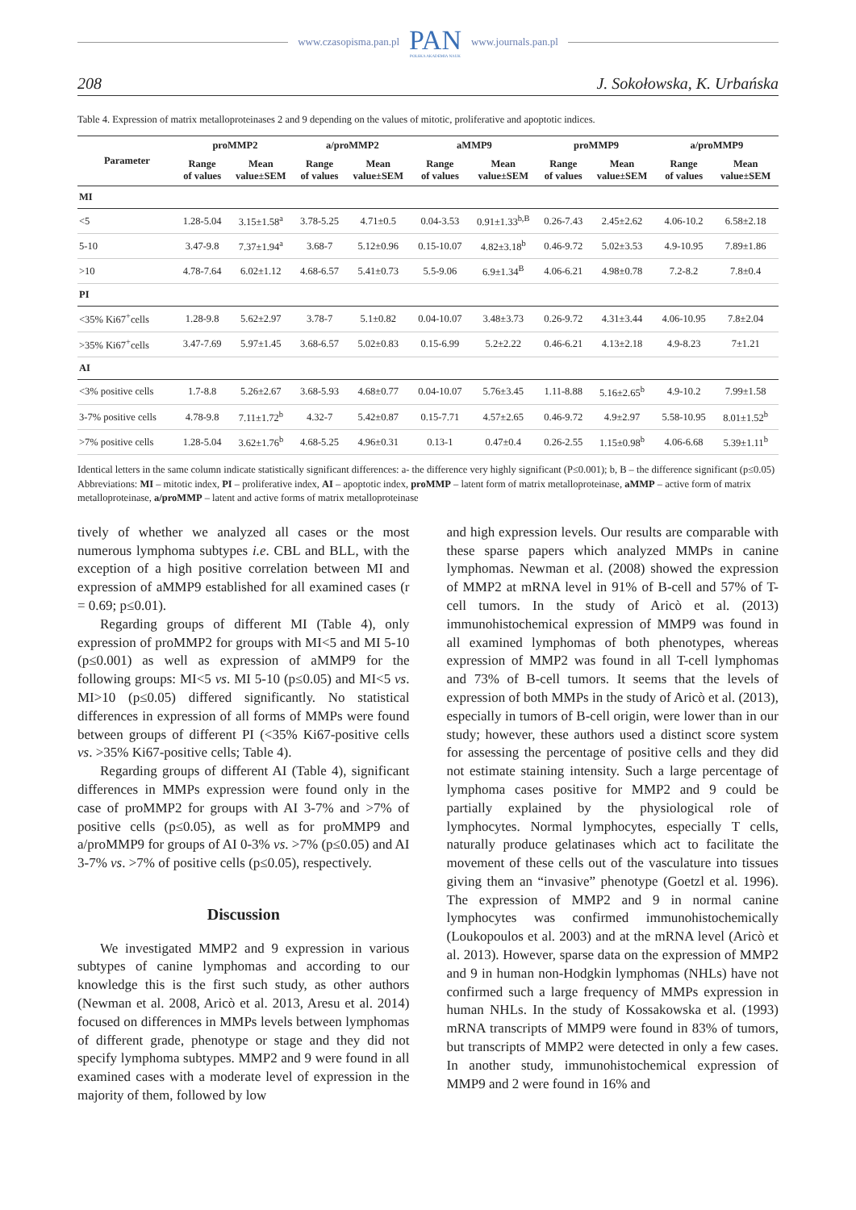www.czasopisma.pan.pl PAN
POLSKA AKADEMIA NAUK www.journals.pan.pl
208 J. Sokołowska, K. Urbańska
Table 4. Expression of matrix metalloproteinases 2 and 9 depending on the values of mitotic, proliferative and apoptotic indices.
| Parameter | proMMP2 | | a/proMMP2 | | aMMP9 | | proMMP9 | | a/proMMP9 | |
| --- | --- | --- | --- | --- | --- | --- | --- | --- | --- | --- |
| | Range of values | Mean value±SEM | Range of values | Mean value±SEM | Range of values | Mean value±SEM | Range of values | Mean value±SEM | Range of values | Mean value±SEM |
| MI | | | | | | | | | | |
| <5 | 1.28-5.04 | 3.15±1.58<sup>a</sup> | 3.78-5.25 | 4.71±0.5 | 0.04-3.53 | 0.91±1.33<sup>b,B</sup> | 0.26-7.43 | 2.45±2.62 | 4.06-10.2 | 6.58±2.18 |
| 5-10 | 3.47-9.8 | 7.37±1.94<sup>a</sup> | 3.68-7 | 5.12±0.96 | 0.15-10.07 | 4.82±3.18<sup>b</sup> | 0.46-9.72 | 5.02±3.53 | 4.9-10.95 | 7.89±1.86 |
| >10 | 4.78-7.64 | 6.02±1.12 | 4.68-6.57 | 5.41±0.73 | 5.5-9.06 | 6.9±1.34<sup>B</sup> | 4.06-6.21 | 4.98±0.78 | 7.2-8.2 | 7.8±0.4 |
| PI | | | | | | | | | | |
| <35% Ki67<sup>+</sup>cells | 1.28-9.8 | 5.62±2.97 | 3.78-7 | 5.1±0.82 | 0.04-10.07 | 3.48±3.73 | 0.26-9.72 | 4.31±3.44 | 4.06-10.95 | 7.8±2.04 |
| >35% Ki67<sup>+</sup>cells | 3.47-7.69 | 5.97±1.45 | 3.68-6.57 | 5.02±0.83 | 0.15-6.99 | 5.2±2.22 | 0.46-6.21 | 4.13±2.18 | 4.9-8.23 | 7±1.21 |
| AI | | | | | | | | | | |
| <3% positive cells | 1.7-8.8 | 5.26±2.67 | 3.68-5.93 | 4.68±0.77 | 0.04-10.07 | 5.76±3.45 | 1.11-8.88 | 5.16±2.65<sup>b</sup> | 4.9-10.2 | 7.99±1.58 |
| 3-7% positive cells | 4.78-9.8 | 7.11±1.72<sup>b</sup> | 4.32-7 | 5.42±0.87 | 0.15-7.71 | 4.57±2.65 | 0.46-9.72 | 4.9±2.97 | 5.58-10.95 | 8.01±1.52<sup>b</sup> |
| >7% positive cells | 1.28-5.04 | 3.62±1.76<sup>b</sup> | 4.68-5.25 | 4.96±0.31 | 0.13-1 | 0.47±0.4 | 0.26-2.55 | 1.15±0.98<sup>b</sup> | 4.06-6.68 | 5.39±1.11<sup>b</sup> |
Identical letters in the same column indicate statistically significant differences: a- the difference very highly significant (P≤0.001); b, B – the difference significant (p≤0.05)
Abbreviations: MI – mitotic index, PI – proliferative index, AI – apoptotic index, proMMP – latent form of matrix metalloproteinase, aMMP – active form of matrix metalloproteinase, a/proMMP – latent and active forms of matrix metalloproteinase
tively of whether we analyzed all cases or the most numerous lymphoma subtypes i.e. CBL and BLL, with the exception of a high positive correlation between MI and expression of aMMP9 established for all examined cases (r = 0.69; p≤0.01).
Regarding groups of different MI (Table 4), only expression of proMMP2 for groups with MI<5 and MI 5-10 (p≤0.001) as well as expression of aMMP9 for the following groups: MI<5 vs. MI 5-10 (p≤0.05) and MI<5 vs. MI>10 (p≤0.05) differed significantly. No statistical differences in expression of all forms of MMPs were found between groups of different PI (<35% Ki67-positive cells vs. >35% Ki67-positive cells; Table 4).
Regarding groups of different AI (Table 4), significant differences in MMPs expression were found only in the case of proMMP2 for groups with AI 3-7% and >7% of positive cells (p≤0.05), as well as for proMMP9 and a/proMMP9 for groups of AI 0-3% vs. >7% (p≤0.05) and AI 3-7% vs. >7% of positive cells (p≤0.05), respectively.
Discussion
We investigated MMP2 and 9 expression in various subtypes of canine lymphomas and according to our knowledge this is the first such study, as other authors (Newman et al. 2008, Aricò et al. 2013, Aresu et al. 2014) focused on differences in MMPs levels between lymphomas of different grade, phenotype or stage and they did not specify lymphoma subtypes. MMP2 and 9 were found in all examined cases with a moderate level of expression in the majority of them, followed by low
and high expression levels. Our results are comparable with these sparse papers which analyzed MMPs in canine lymphomas. Newman et al. (2008) showed the expression of MMP2 at mRNA level in 91% of B-cell and 57% of T-cell tumors. In the study of Aricò et al. (2013) immunohistochemical expression of MMP9 was found in all examined lymphomas of both phenotypes, whereas expression of MMP2 was found in all T-cell lymphomas and 73% of B-cell tumors. It seems that the levels of expression of both MMPs in the study of Aricò et al. (2013), especially in tumors of B-cell origin, were lower than in our study; however, these authors used a distinct score system for assessing the percentage of positive cells and they did not estimate staining intensity. Such a large percentage of lymphoma cases positive for MMP2 and 9 could be partially explained by the physiological role of lymphocytes. Normal lymphocytes, especially T cells, naturally produce gelatinases which act to facilitate the movement of these cells out of the vasculature into tissues giving them an “invasive” phenotype (Goetzl et al. 1996). The expression of MMP2 and 9 in normal canine lymphocytes was confirmed immunohistochemically (Loukopoulos et al. 2003) and at the mRNA level (Aricò et al. 2013). However, sparse data on the expression of MMP2 and 9 in human non-Hodgkin lymphomas (NHLs) have not confirmed such a large frequency of MMPs expression in human NHLs. In the study of Kossakowska et al. (1993) mRNA transcripts of MMP9 were found in 83% of tumors, but transcripts of MMP2 were detected in only a few cases. In another study, immunohistochemical expression of MMP9 and 2 were found in 16% and